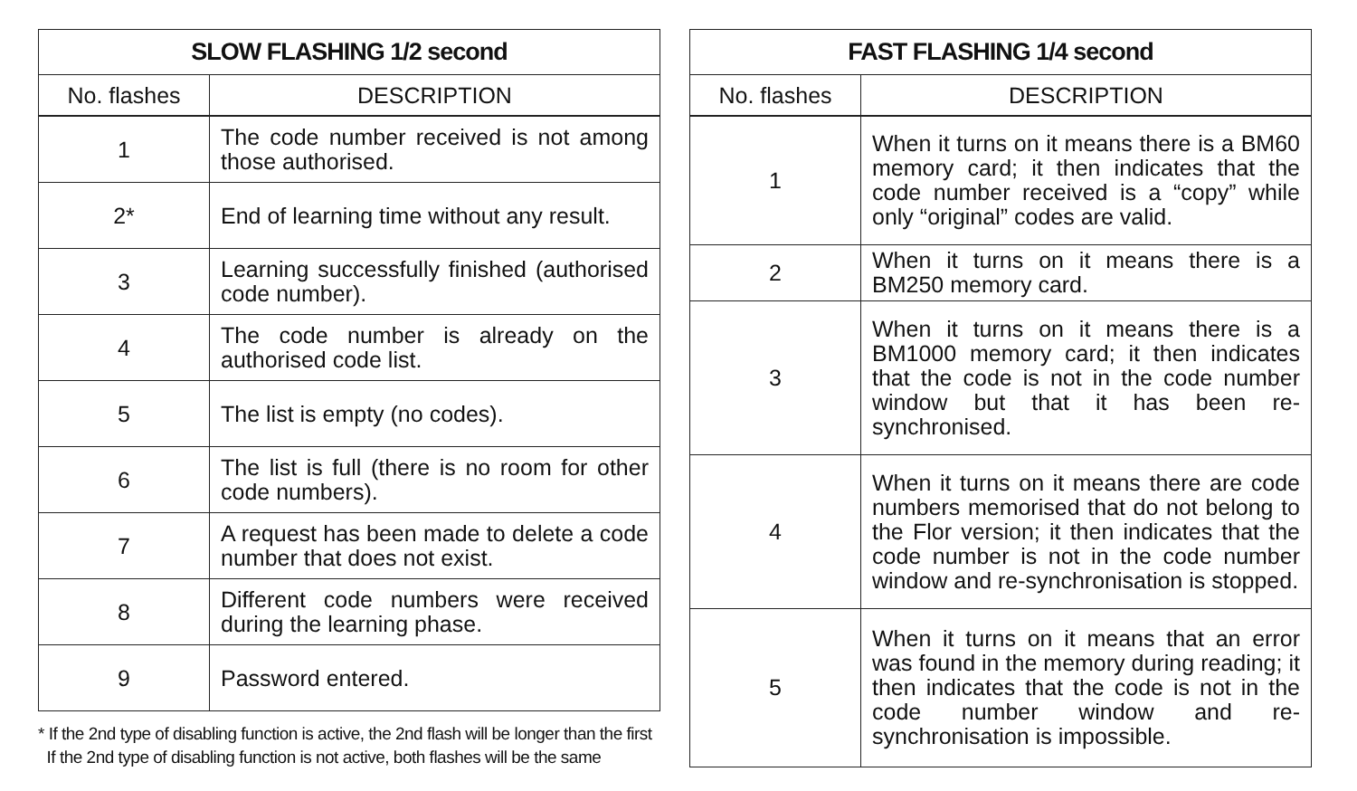| SLOW FLASHING 1/2 second | |
| --- | --- |
| No. flashes | DESCRIPTION |
| 1 | The code number received is not among those authorised. |
| 2* | End of learning time without any result. |
| 3 | Learning successfully finished (authorised code number). |
| 4 | The code number is already on the authorised code list. |
| 5 | The list is empty (no codes). |
| 6 | The list is full (there is no room for other code numbers). |
| 7 | A request has been made to delete a code number that does not exist. |
| 8 | Different code numbers were received during the learning phase. |
| 9 | Password entered. |
* If the 2nd type of disabling function is active, the 2nd flash will be longer than the first
If the 2nd type of disabling function is not active, both flashes will be the same
| FAST FLASHING 1/4 second | |
| --- | --- |
| No. flashes | DESCRIPTION |
| 1 | When it turns on it means there is a BM60 memory card; it then indicates that the code number received is a “copy” while only “original” codes are valid. |
| 2 | When it turns on it means there is a BM250 memory card. |
| 3 | When it turns on it means there is a BM1000 memory card; it then indicates that the code is not in the code number window but that it has been re-synchronised. |
| 4 | When it turns on it means there are code numbers memorised that do not belong to the Flor version; it then indicates that the code number is not in the code number window and re-synchronisation is stopped. |
| 5 | When it turns on it means that an error was found in the memory during reading; it then indicates that the code is not in the code number window and re-synchronisation is impossible. |